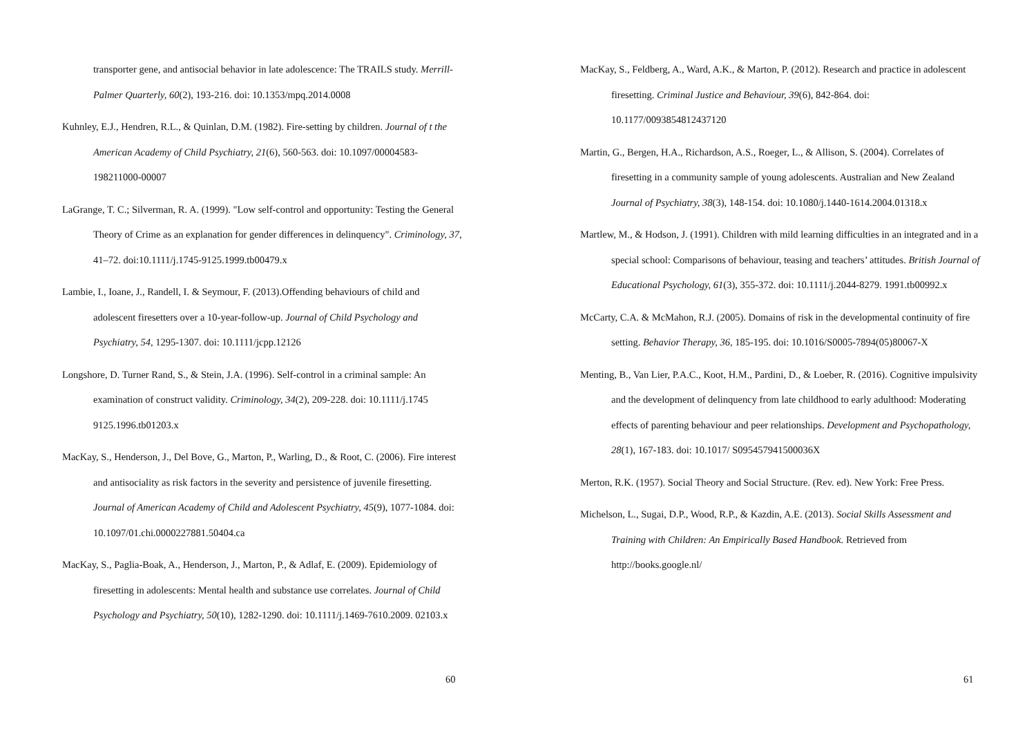transporter gene, and antisocial behavior in late adolescence: The TRAILS study. Merrill-Palmer Quarterly, 60(2), 193-216. doi: 10.1353/mpq.2014.0008
Kuhnley, E.J., Hendren, R.L., & Quinlan, D.M. (1982). Fire-setting by children. Journal of t the American Academy of Child Psychiatry, 21(6), 560-563. doi: 10.1097/00004583-198211000-00007
LaGrange, T. C.; Silverman, R. A. (1999). "Low self-control and opportunity: Testing the General Theory of Crime as an explanation for gender differences in delinquency". Criminology, 37, 41–72. doi:10.1111/j.1745-9125.1999.tb00479.x
Lambie, I., Ioane, J., Randell, I. & Seymour, F. (2013).Offending behaviours of child and adolescent firesetters over a 10-year-follow-up. Journal of Child Psychology and Psychiatry, 54, 1295-1307. doi: 10.1111/jcpp.12126
Longshore, D. Turner Rand, S., & Stein, J.A. (1996). Self-control in a criminal sample: An examination of construct validity. Criminology, 34(2), 209-228. doi: 10.1111/j.1745 9125.1996.tb01203.x
MacKay, S., Henderson, J., Del Bove, G., Marton, P., Warling, D., & Root, C. (2006). Fire interest and antisociality as risk factors in the severity and persistence of juvenile firesetting. Journal of American Academy of Child and Adolescent Psychiatry, 45(9), 1077-1084. doi: 10.1097/01.chi.0000227881.50404.ca
MacKay, S., Paglia-Boak, A., Henderson, J., Marton, P., & Adlaf, E. (2009). Epidemiology of firesetting in adolescents: Mental health and substance use correlates. Journal of Child Psychology and Psychiatry, 50(10), 1282-1290. doi: 10.1111/j.1469-7610.2009. 02103.x
60
MacKay, S., Feldberg, A., Ward, A.K., & Marton, P. (2012). Research and practice in adolescent firesetting. Criminal Justice and Behaviour, 39(6), 842-864. doi: 10.1177/0093854812437120
Martin, G., Bergen, H.A., Richardson, A.S., Roeger, L., & Allison, S. (2004). Correlates of firesetting in a community sample of young adolescents. Australian and New Zealand Journal of Psychiatry, 38(3), 148-154. doi: 10.1080/j.1440-1614.2004.01318.x
Martlew, M., & Hodson, J. (1991). Children with mild learning difficulties in an integrated and in a special school: Comparisons of behaviour, teasing and teachers’ attitudes. British Journal of Educational Psychology, 61(3), 355-372. doi: 10.1111/j.2044-8279. 1991.tb00992.x
McCarty, C.A. & McMahon, R.J. (2005). Domains of risk in the developmental continuity of fire setting. Behavior Therapy, 36, 185-195. doi: 10.1016/S0005-7894(05)80067-X
Menting, B., Van Lier, P.A.C., Koot, H.M., Pardini, D., & Loeber, R. (2016). Cognitive impulsivity and the development of delinquency from late childhood to early adulthood: Moderating effects of parenting behaviour and peer relationships. Development and Psychopathology, 28(1), 167-183. doi: 10.1017/ S095457941500036X
Merton, R.K. (1957). Social Theory and Social Structure. (Rev. ed). New York: Free Press.
Michelson, L., Sugai, D.P., Wood, R.P., & Kazdin, A.E. (2013). Social Skills Assessment and Training with Children: An Empirically Based Handbook. Retrieved from http://books.google.nl/
61